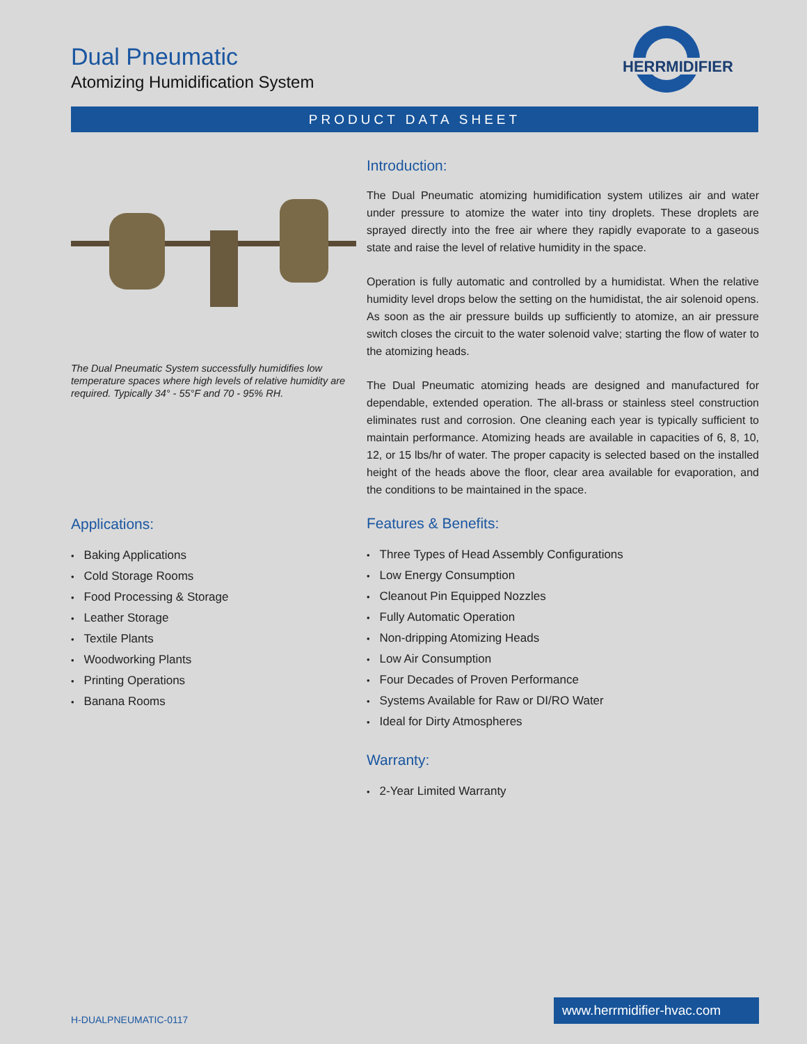Dual Pneumatic
Atomizing Humidification System
HERRMIDIFIER
PRODUCT DATA SHEET
The Dual Pneumatic System successfully humidifies low temperature spaces where high levels of relative humidity are required. Typically 34° - 55°F and 70 - 95% RH.
Applications:
Baking Applications
Cold Storage Rooms
Food Processing & Storage
Leather Storage
Textile Plants
Woodworking Plants
Printing Operations
Banana Rooms
Introduction:
The Dual Pneumatic atomizing humidification system utilizes air and water under pressure to atomize the water into tiny droplets. These droplets are sprayed directly into the free air where they rapidly evaporate to a gaseous state and raise the level of relative humidity in the space.
Operation is fully automatic and controlled by a humidistat. When the relative humidity level drops below the setting on the humidistat, the air solenoid opens. As soon as the air pressure builds up sufficiently to atomize, an air pressure switch closes the circuit to the water solenoid valve; starting the flow of water to the atomizing heads.
The Dual Pneumatic atomizing heads are designed and manufactured for dependable, extended operation. The all-brass or stainless steel construction eliminates rust and corrosion. One cleaning each year is typically sufficient to maintain performance. Atomizing heads are available in capacities of 6, 8, 10, 12, or 15 lbs/hr of water. The proper capacity is selected based on the installed height of the heads above the floor, clear area available for evaporation, and the conditions to be maintained in the space.
Features & Benefits:
Three Types of Head Assembly Configurations
Low Energy Consumption
Cleanout Pin Equipped Nozzles
Fully Automatic Operation
Non-dripping Atomizing Heads
Low Air Consumption
Four Decades of Proven Performance
Systems Available for Raw or DI/RO Water
Ideal for Dirty Atmospheres
Warranty:
2-Year Limited Warranty
www.herrmidifier-hvac.com
H-DUALPNEUMATIC-0117